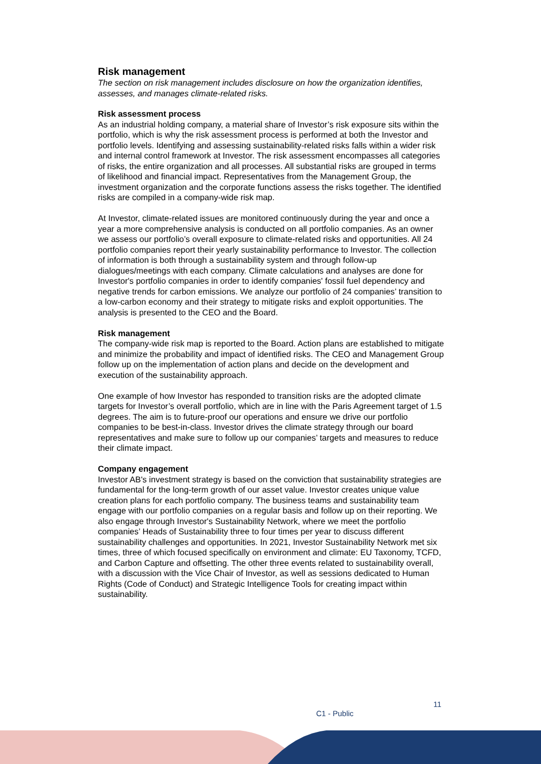Risk management
The section on risk management includes disclosure on how the organization identifies, assesses, and manages climate-related risks.
Risk assessment process
As an industrial holding company, a material share of Investor’s risk exposure sits within the portfolio, which is why the risk assessment process is performed at both the Investor and portfolio levels. Identifying and assessing sustainability-related risks falls within a wider risk and internal control framework at Investor. The risk assessment encompasses all categories of risks, the entire organization and all processes. All substantial risks are grouped in terms of likelihood and financial impact. Representatives from the Management Group, the investment organization and the corporate functions assess the risks together. The identified risks are compiled in a company-wide risk map.
At Investor, climate-related issues are monitored continuously during the year and once a year a more comprehensive analysis is conducted on all portfolio companies. As an owner we assess our portfolio’s overall exposure to climate-related risks and opportunities. All 24 portfolio companies report their yearly sustainability performance to Investor. The collection of information is both through a sustainability system and through follow-up dialogues/meetings with each company. Climate calculations and analyses are done for Investor's portfolio companies in order to identify companies' fossil fuel dependency and negative trends for carbon emissions. We analyze our portfolio of 24 companies’ transition to a low-carbon economy and their strategy to mitigate risks and exploit opportunities. The analysis is presented to the CEO and the Board.
Risk management
The company-wide risk map is reported to the Board. Action plans are established to mitigate and minimize the probability and impact of identified risks. The CEO and Management Group follow up on the implementation of action plans and decide on the development and execution of the sustainability approach.
One example of how Investor has responded to transition risks are the adopted climate targets for Investor’s overall portfolio, which are in line with the Paris Agreement target of 1.5 degrees. The aim is to future-proof our operations and ensure we drive our portfolio companies to be best-in-class. Investor drives the climate strategy through our board representatives and make sure to follow up our companies’ targets and measures to reduce their climate impact.
Company engagement
Investor AB's investment strategy is based on the conviction that sustainability strategies are fundamental for the long-term growth of our asset value. Investor creates unique value creation plans for each portfolio company. The business teams and sustainability team engage with our portfolio companies on a regular basis and follow up on their reporting. We also engage through Investor's Sustainability Network, where we meet the portfolio companies’ Heads of Sustainability three to four times per year to discuss different sustainability challenges and opportunities. In 2021, Investor Sustainability Network met six times, three of which focused specifically on environment and climate: EU Taxonomy, TCFD, and Carbon Capture and offsetting. The other three events related to sustainability overall, with a discussion with the Vice Chair of Investor, as well as sessions dedicated to Human Rights (Code of Conduct) and Strategic Intelligence Tools for creating impact within sustainability.
11
C1 - Public